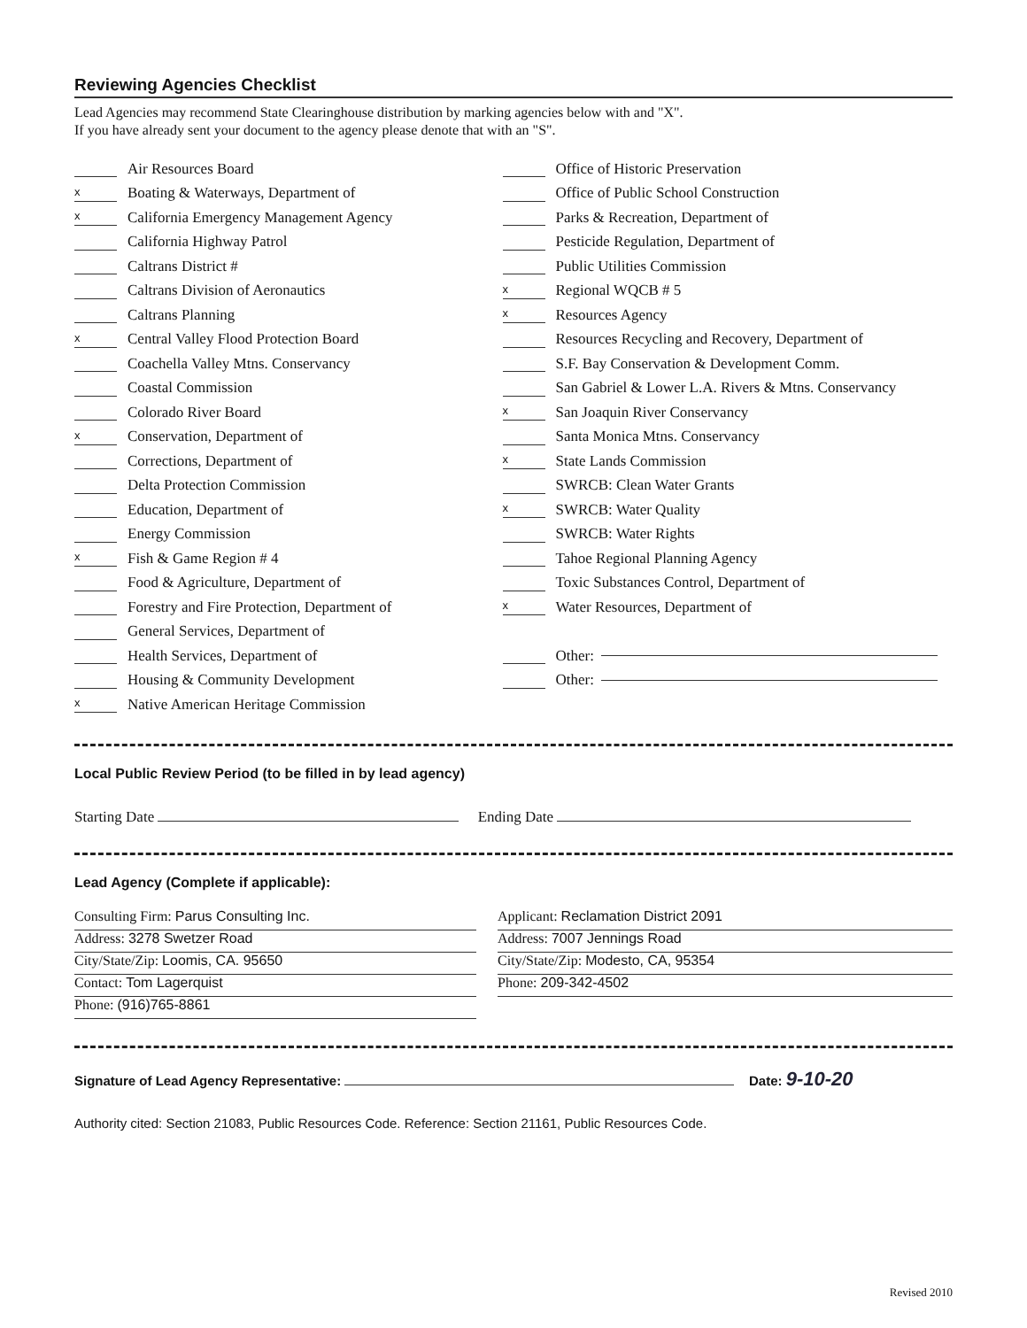Reviewing Agencies Checklist
Lead Agencies may recommend State Clearinghouse distribution by marking agencies below with and "X".
If you have already sent your document to the agency please denote that with an "S".
Air Resources Board
x Boating & Waterways, Department of
x California Emergency Management Agency
California Highway Patrol
Caltrans District #
Caltrans Division of Aeronautics
Caltrans Planning
x Central Valley Flood Protection Board
Coachella Valley Mtns. Conservancy
Coastal Commission
Colorado River Board
x Conservation, Department of
Corrections, Department of
Delta Protection Commission
Education, Department of
Energy Commission
x Fish & Game Region # 4
Food & Agriculture, Department of
Forestry and Fire Protection, Department of
General Services, Department of
Health Services, Department of
Housing & Community Development
x Native American Heritage Commission
Office of Historic Preservation
Office of Public School Construction
Parks & Recreation, Department of
Pesticide Regulation, Department of
Public Utilities Commission
x Regional WQCB # 5
x Resources Agency
Resources Recycling and Recovery, Department of
S.F. Bay Conservation & Development Comm.
San Gabriel & Lower L.A. Rivers & Mtns. Conservancy
x San Joaquin River Conservancy
Santa Monica Mtns. Conservancy
x State Lands Commission
SWRCB: Clean Water Grants
x SWRCB: Water Quality
SWRCB: Water Rights
Tahoe Regional Planning Agency
Toxic Substances Control, Department of
x Water Resources, Department of
Other:
Other:
Local Public Review Period (to be filled in by lead agency)
Starting Date Ending Date
Lead Agency (Complete if applicable):
Consulting Firm: Parus Consulting Inc.
Address: 3278 Swetzer Road
City/State/Zip: Loomis, CA. 95650
Contact: Tom Lagerquist
Phone: (916)765-8861
Applicant: Reclamation District 2091
Address: 7007 Jennings Road
City/State/Zip: Modesto, CA, 95354
Phone: 209-342-4502
Signature of Lead Agency Representative: Date: 9-10-20
Authority cited: Section 21083, Public Resources Code. Reference: Section 21161, Public Resources Code.
Revised 2010